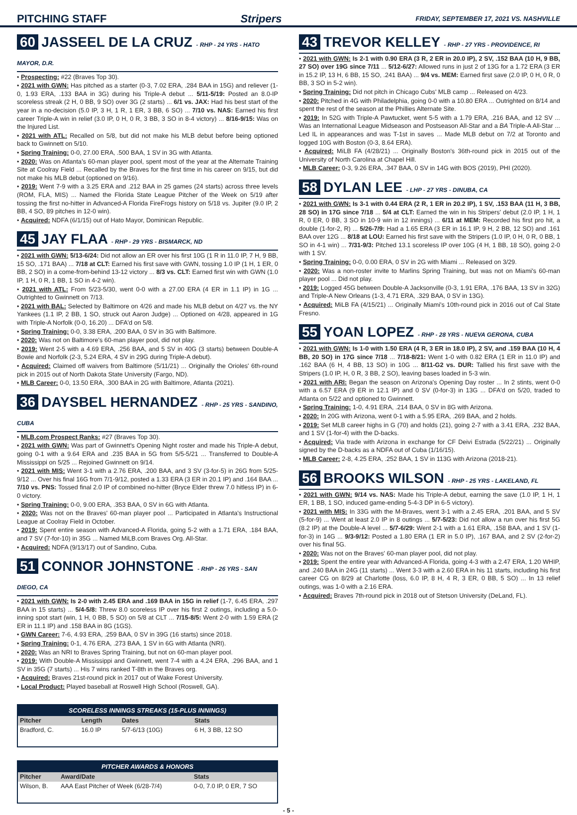PITCHING STAFF Stripers FRIDAY, SEPTEMBER 17, 2021 VS. NASHVILLE
60 JASSEEL DE LA CRUZ - RHP - 24 YRS - HATO MAYOR, D.R.
• Prospecting: #22 (Braves Top 30).
• 2021 with GWN: Has pitched as a starter (0-3, 7.02 ERA, .284 BAA in 15G) and reliever (1-0, 1.93 ERA, .133 BAA in 3G) during his Triple-A debut ... 5/11-5/19: Posted an 8.0-IP scoreless streak (2 H, 0 BB, 9 SO) over 3G (2 starts) ... 6/1 vs. JAX: Had his best start of the year in a no-decision (5.0 IP, 3 H, 1 R, 1 ER, 3 BB, 6 SO) ... 7/10 vs. NAS: Earned his first career Triple-A win in relief (3.0 IP, 0 H, 0 R, 3 BB, 3 SO in 8-4 victory) ... 8/16-9/15: Was on the Injured List.
• 2021 with ATL: Recalled on 5/8, but did not make his MLB debut before being optioned back to Gwinnett on 5/10.
• Spring Training: 0-0, 27.00 ERA, .500 BAA, 1 SV in 3G with Atlanta.
• 2020: Was on Atlanta's 60-man player pool, spent most of the year at the Alternate Training Site at Coolray Field ... Recalled by the Braves for the first time in his career on 9/15, but did not make his MLB debut (optioned on 9/16).
• 2019: Went 7-9 with a 3.25 ERA and .212 BAA in 25 games (24 starts) across three levels (ROM, FLA, MIS) ... Named the Florida State League Pitcher of the Week on 5/19 after tossing the first no-hitter in Advanced-A Florida FireFrogs history on 5/18 vs. Jupiter (9.0 IP, 2 BB, 4 SO, 89 pitches in 12-0 win).
• Acquired: NDFA (6/1/15) out of Hato Mayor, Dominican Republic.
45 JAY FLAA - RHP - 29 YRS - BISMARCK, ND
• 2021 with GWN: 5/13-6/24: Did not allow an ER over his first 10G (1 R in 11.0 IP, 7 H, 9 BB, 15 SO, .171 BAA) ... 7/18 at CLT: Earned his first save with GWN, tossing 1.0 IP (1 H, 1 ER, 0 BB, 2 SO) in a come-from-behind 13-12 victory ... 8/3 vs. CLT: Earned first win with GWN (1.0 IP, 1 H, 0 R, 1 BB, 1 SO in 4-2 win).
• 2021 with ATL: From 5/23-5/30, went 0-0 with a 27.00 ERA (4 ER in 1.1 IP) in 1G ... Outrighted to Gwinnett on 7/13.
• 2021 with BAL: Selected by Baltimore on 4/26 and made his MLB debut on 4/27 vs. the NY Yankees (1.1 IP, 2 BB, 1 SO, struck out Aaron Judge) ... Optioned on 4/28, appeared in 1G with Triple-A Norfolk (0-0, 16.20) ... DFA'd on 5/8.
• Spring Training: 0-0, 3.38 ERA, .200 BAA, 0 SV in 3G with Baltimore.
• 2020: Was not on Baltimore's 60-man player pool, did not play.
• 2019: Went 2-5 with a 4.69 ERA, .256 BAA, and 5 SV in 40G (3 starts) between Double-A Bowie and Norfolk (2-3, 5.24 ERA, 4 SV in 29G during Triple-A debut).
• Acquired: Claimed off waivers from Baltimore (5/11/21) ... Originally the Orioles' 6th-round pick in 2015 out of North Dakota State University (Fargo, ND).
• MLB Career: 0-0, 13.50 ERA, .300 BAA in 2G with Baltimore, Atlanta (2021).
36 DAYSBEL HERNANDEZ - RHP - 25 YRS - SANDINO, CUBA
• MLB.com Prospect Ranks: #27 (Braves Top 30).
• 2021 with GWN: Was part of Gwinnett's Opening Night roster and made his Triple-A debut, going 0-1 with a 9.64 ERA and .235 BAA in 5G from 5/5-5/21 ... Transferred to Double-A Mississippi on 5/25 ... Rejoined Gwinnett on 9/14.
• 2021 with MIS: Went 3-1 with a 2.76 ERA, .200 BAA, and 3 SV (3-for-5) in 26G from 5/25-9/12 ... Over his final 16G from 7/1-9/12, posted a 1.33 ERA (3 ER in 20.1 IP) and .164 BAA ... 7/10 vs. PNS: Tossed final 2.0 IP of combined no-hitter (Bryce Elder threw 7.0 hitless IP) in 6-0 victory.
• Spring Training: 0-0, 9.00 ERA, .353 BAA, 0 SV in 6G with Atlanta.
• 2020: Was not on the Braves' 60-man player pool ... Participated in Atlanta's Instructional League at Coolray Field in October.
• 2019: Spent entire season with Advanced-A Florida, going 5-2 with a 1.71 ERA, .184 BAA, and 7 SV (7-for-10) in 35G ... Named MiLB.com Braves Org. All-Star.
• Acquired: NDFA (9/13/17) out of Sandino, Cuba.
51 CONNOR JOHNSTONE - RHP - 26 YRS - SAN DIEGO, CA
• 2021 with GWN: Is 2-0 with 2.45 ERA and .169 BAA in 15G in relief (1-7, 6.45 ERA, .297 BAA in 15 starts) ... 5/4-5/8: Threw 8.0 scoreless IP over his first 2 outings, including a 5.0-inning spot start (win, 1 H, 0 BB, 5 SO) on 5/8 at CLT ... 7/15-8/5: Went 2-0 with 1.59 ERA (2 ER in 11.1 IP) and .158 BAA in 8G (1GS).
• GWN Career: 7-6, 4.93 ERA, .259 BAA, 0 SV in 39G (16 starts) since 2018.
• Spring Training: 0-1, 4.76 ERA, .273 BAA, 1 SV in 6G with Atlanta (NRI).
• 2020: Was an NRI to Braves Spring Training, but not on 60-man player pool.
• 2019: With Double-A Mississippi and Gwinnett, went 7-4 with a 4.24 ERA, .296 BAA, and 1 SV in 35G (7 starts) ... His 7 wins ranked T-8th in the Braves org.
• Acquired: Braves 21st-round pick in 2017 out of Wake Forest University.
• Local Product: Played baseball at Roswell High School (Roswell, GA).
SCORELESS INNINGS STREAKS (15-PLUS INNINGS)
| Pitcher | Length | Dates | Stats |
| --- | --- | --- | --- |
| Bradford, C. | 16.0 IP | 5/7-6/13 (10G) | 6 H, 3 BB, 12 SO |
PITCHER AWARDS & HONORS
| Pitcher | Award/Date | Stats |
| --- | --- | --- |
| Wilson, B. | AAA East Pitcher of Week (6/28-7/4) | 0-0, 7.0 IP, 0 ER, 7 SO |
43 TREVOR KELLEY - RHP - 27 YRS - PROVIDENCE, RI
• 2021 with GWN: Is 2-1 with 0.90 ERA (3 R, 2 ER in 20.0 IP), 2 SV, .152 BAA (10 H, 9 BB, 27 SO) over 19G since 7/11 ... 5/12-6/27: Allowed runs in just 2 of 13G for a 1.72 ERA (3 ER in 15.2 IP, 13 H, 6 BB, 15 SO, .241 BAA) ... 9/4 vs. MEM: Earned first save (2.0 IP, 0 H, 0 R, 0 BB, 3 SO in 5-2 win).
• Spring Training: Did not pitch in Chicago Cubs' MLB camp ... Released on 4/23.
• 2020: Pitched in 4G with Philadelphia, going 0-0 with a 10.80 ERA ... Outrighted on 8/14 and spent the rest of the season at the Phillies Alternate Site.
• 2019: In 52G with Triple-A Pawtucket, went 5-5 with a 1.79 ERA, .216 BAA, and 12 SV ... Was an International League Midseason and Postseason All-Star and a BA Triple-A All-Star ... Led IL in appearances and was T-1st in saves ... Made MLB debut on 7/2 at Toronto and logged 10G with Boston (0-3, 8.64 ERA).
• Acquired: MiLB FA (4/28/21) ... Originally Boston's 36th-round pick in 2015 out of the University of North Carolina at Chapel Hill.
• MLB Career: 0-3, 9.26 ERA, .347 BAA, 0 SV in 14G with BOS (2019), PHI (2020).
58 DYLAN LEE - LHP - 27 YRS - DINUBA, CA
• 2021 with GWN: Is 3-1 with 0.44 ERA (2 R, 1 ER in 20.2 IP), 1 SV, .153 BAA (11 H, 3 BB, 28 SO) in 17G since 7/18 ... 5/4 at CLT: Earned the win in his Stripers' debut (2.0 IP, 1 H, 1 R, 0 ER, 0 BB, 3 SO in 10-9 win in 12 innings) ... 6/11 at MEM: Recorded his first pro hit, a double (1-for-2, R) ... 5/26-7/9: Had a 1.65 ERA (3 ER in 16.1 IP, 9 H, 2 BB, 12 SO) and .161 BAA over 12G ... 8/18 at LOU: Earned his first save with the Stripers (1.0 IP, 0 H, 0 R, 0 BB, 1 SO in 4-1 win) ... 7/31-9/3: Pitched 13.1 scoreless IP over 10G (4 H, 1 BB, 18 SO), going 2-0 with 1 SV.
• Spring Training: 0-0, 0.00 ERA, 0 SV in 2G with Miami ... Released on 3/29.
• 2020: Was a non-roster invite to Marlins Spring Training, but was not on Miami's 60-man player pool ... Did not play.
• 2019: Logged 45G between Double-A Jacksonville (0-3, 1.91 ERA, .176 BAA, 13 SV in 32G) and Triple-A New Orleans (1-3, 4.71 ERA, .329 BAA, 0 SV in 13G).
• Acquired: MiLB FA (4/15/21) ... Originally Miami's 10th-round pick in 2016 out of Cal State Fresno.
55 YOAN LOPEZ - RHP - 28 YRS - NUEVA GERONA, CUBA
• 2021 with GWN: Is 1-0 with 1.50 ERA (4 R, 3 ER in 18.0 IP), 2 SV, and .159 BAA (10 H, 4 BB, 20 SO) in 17G since 7/18 ... 7/18-8/21: Went 1-0 with 0.82 ERA (1 ER in 11.0 IP) and .162 BAA (6 H, 4 BB, 13 SO) in 10G ... 8/11-G2 vs. DUR: Tallied his first save with the Stripers (1.0 IP, H, 0 R, 3 BB, 2 SO), leaving bases loaded in 5-3 win.
• 2021 with ARI: Began the season on Arizona's Opening Day roster ... In 2 stints, went 0-0 with a 6.57 ERA (9 ER in 12.1 IP) and 0 SV (0-for-3) in 13G ... DFA'd on 5/20, traded to Atlanta on 5/22 and optioned to Gwinnett.
• Spring Training: 1-0, 4.91 ERA, .214 BAA, 0 SV in 8G with Arizona.
• 2020: In 20G with Arizona, went 0-1 with a 5.95 ERA, .269 BAA, and 2 holds.
• 2019: Set MLB career highs in G (70) and holds (21), going 2-7 with a 3.41 ERA, .232 BAA, and 1 SV (1-for-4) with the D-backs.
• Acquired: Via trade with Arizona in exchange for CF Deivi Estrada (5/22/21) ... Originally signed by the D-backs as a NDFA out of Cuba (1/16/15).
• MLB Career: 2-8, 4.25 ERA, .252 BAA, 1 SV in 113G with Arizona (2018-21).
56 BROOKS WILSON - RHP - 25 YRS - LAKELAND, FL
• 2021 with GWN: 9/14 vs. NAS: Made his Triple-A debut, earning the save (1.0 IP, 1 H, 1 ER, 1 BB, 1 SO, induced game-ending 5-4-3 DP in 6-5 victory).
• 2021 with MIS: In 33G with the M-Braves, went 3-1 with a 2.45 ERA, .201 BAA, and 5 SV (5-for-9) ... Went at least 2.0 IP in 8 outings ... 5/7-5/23: Did not allow a run over his first 5G (8.2 IP) at the Double-A level ... 5/7-6/29: Went 2-1 with a 1.61 ERA, .158 BAA, and 1 SV (1-for-3) in 14G ... 9/3-9/12: Posted a 1.80 ERA (1 ER in 5.0 IP), .167 BAA, and 2 SV (2-for-2) over his final 5G.
• 2020: Was not on the Braves' 60-man player pool, did not play.
• 2019: Spent the entire year with Advanced-A Florida, going 4-3 with a 2.47 ERA, 1.20 WHIP, and .240 BAA in 24G (11 starts) ... Went 3-3 with a 2.60 ERA in his 11 starts, including his first career CG on 8/29 at Charlotte (loss, 6.0 IP, 8 H, 4 R, 3 ER, 0 BB, 5 SO) ... In 13 relief outings, was 1-0 with a 2.16 ERA.
• Acquired: Braves 7th-round pick in 2018 out of Stetson University (DeLand, FL).
- 5 -